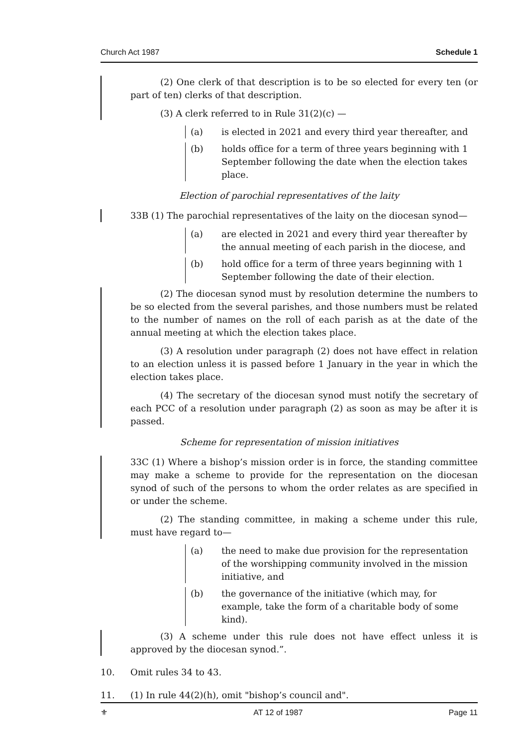Church Act 1987 Schedule 1
(2) One clerk of that description is to be so elected for every ten (or part of ten) clerks of that description.
(3) A clerk referred to in Rule 31(2)(c) —
(a) is elected in 2021 and every third year thereafter, and
(b) holds office for a term of three years beginning with 1 September following the date when the election takes place.
Election of parochial representatives of the laity
33B (1) The parochial representatives of the laity on the diocesan synod—
(a) are elected in 2021 and every third year thereafter by the annual meeting of each parish in the diocese, and
(b) hold office for a term of three years beginning with 1 September following the date of their election.
(2) The diocesan synod must by resolution determine the numbers to be so elected from the several parishes, and those numbers must be related to the number of names on the roll of each parish as at the date of the annual meeting at which the election takes place.
(3) A resolution under paragraph (2) does not have effect in relation to an election unless it is passed before 1 January in the year in which the election takes place.
(4) The secretary of the diocesan synod must notify the secretary of each PCC of a resolution under paragraph (2) as soon as may be after it is passed.
Scheme for representation of mission initiatives
33C (1) Where a bishop’s mission order is in force, the standing committee may make a scheme to provide for the representation on the diocesan synod of such of the persons to whom the order relates as are specified in or under the scheme.
(2) The standing committee, in making a scheme under this rule, must have regard to—
(a) the need to make due provision for the representation of the worshipping community involved in the mission initiative, and
(b) the governance of the initiative (which may, for example, take the form of a charitable body of some kind).
(3) A scheme under this rule does not have effect unless it is approved by the diocesan synod.”.
10. Omit rules 34 to 43.
11. (1) In rule 44(2)(h), omit "bishop’s council and".
⚜ AT 12 of 1987 Page 11